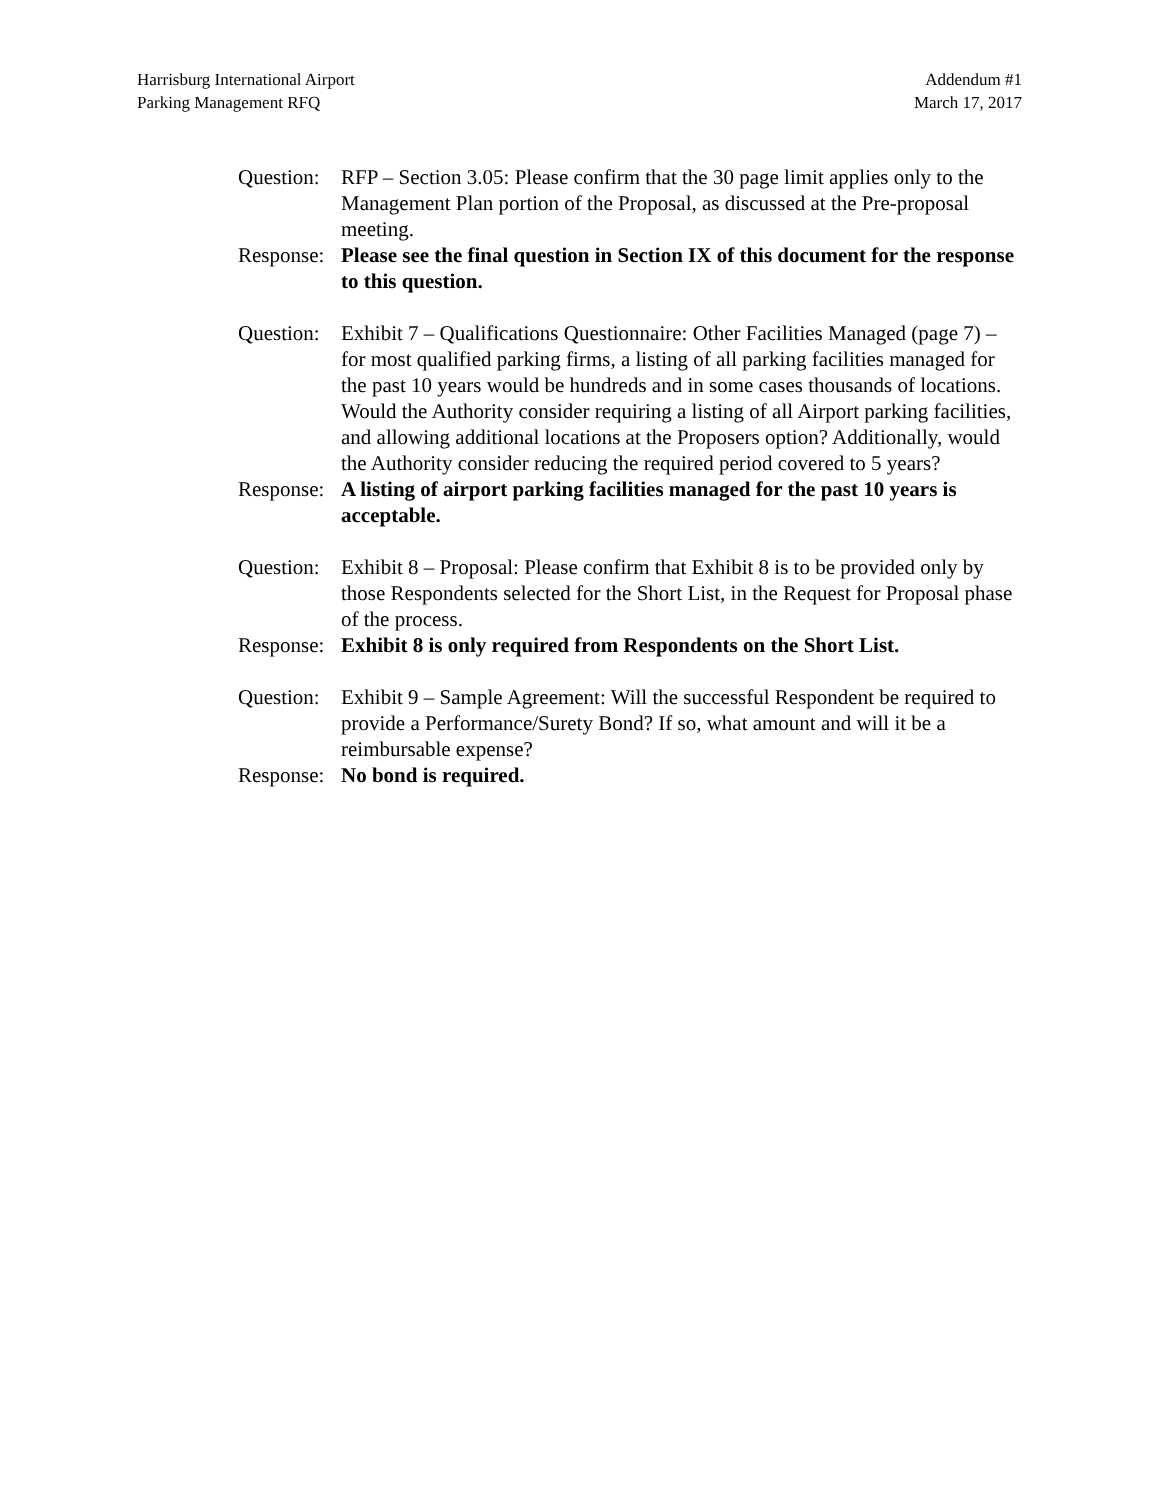Harrisburg International Airport
Parking Management RFQ
Addendum #1
March 17, 2017
Question:
RFP – Section 3.05: Please confirm that the 30 page limit applies only to the Management Plan portion of the Proposal, as discussed at the Pre-proposal meeting.
Response:
Please see the final question in Section IX of this document for the response to this question.
Question:
Exhibit 7 – Qualifications Questionnaire: Other Facilities Managed (page 7) – for most qualified parking firms, a listing of all parking facilities managed for the past 10 years would be hundreds and in some cases thousands of locations. Would the Authority consider requiring a listing of all Airport parking facilities, and allowing additional locations at the Proposers option? Additionally, would the Authority consider reducing the required period covered to 5 years?
Response:
A listing of airport parking facilities managed for the past 10 years is acceptable.
Question:
Exhibit 8 – Proposal: Please confirm that Exhibit 8 is to be provided only by those Respondents selected for the Short List, in the Request for Proposal phase of the process.
Response:
Exhibit 8 is only required from Respondents on the Short List.
Question:
Exhibit 9 – Sample Agreement: Will the successful Respondent be required to provide a Performance/Surety Bond? If so, what amount and will it be a reimbursable expense?
Response:
No bond is required.